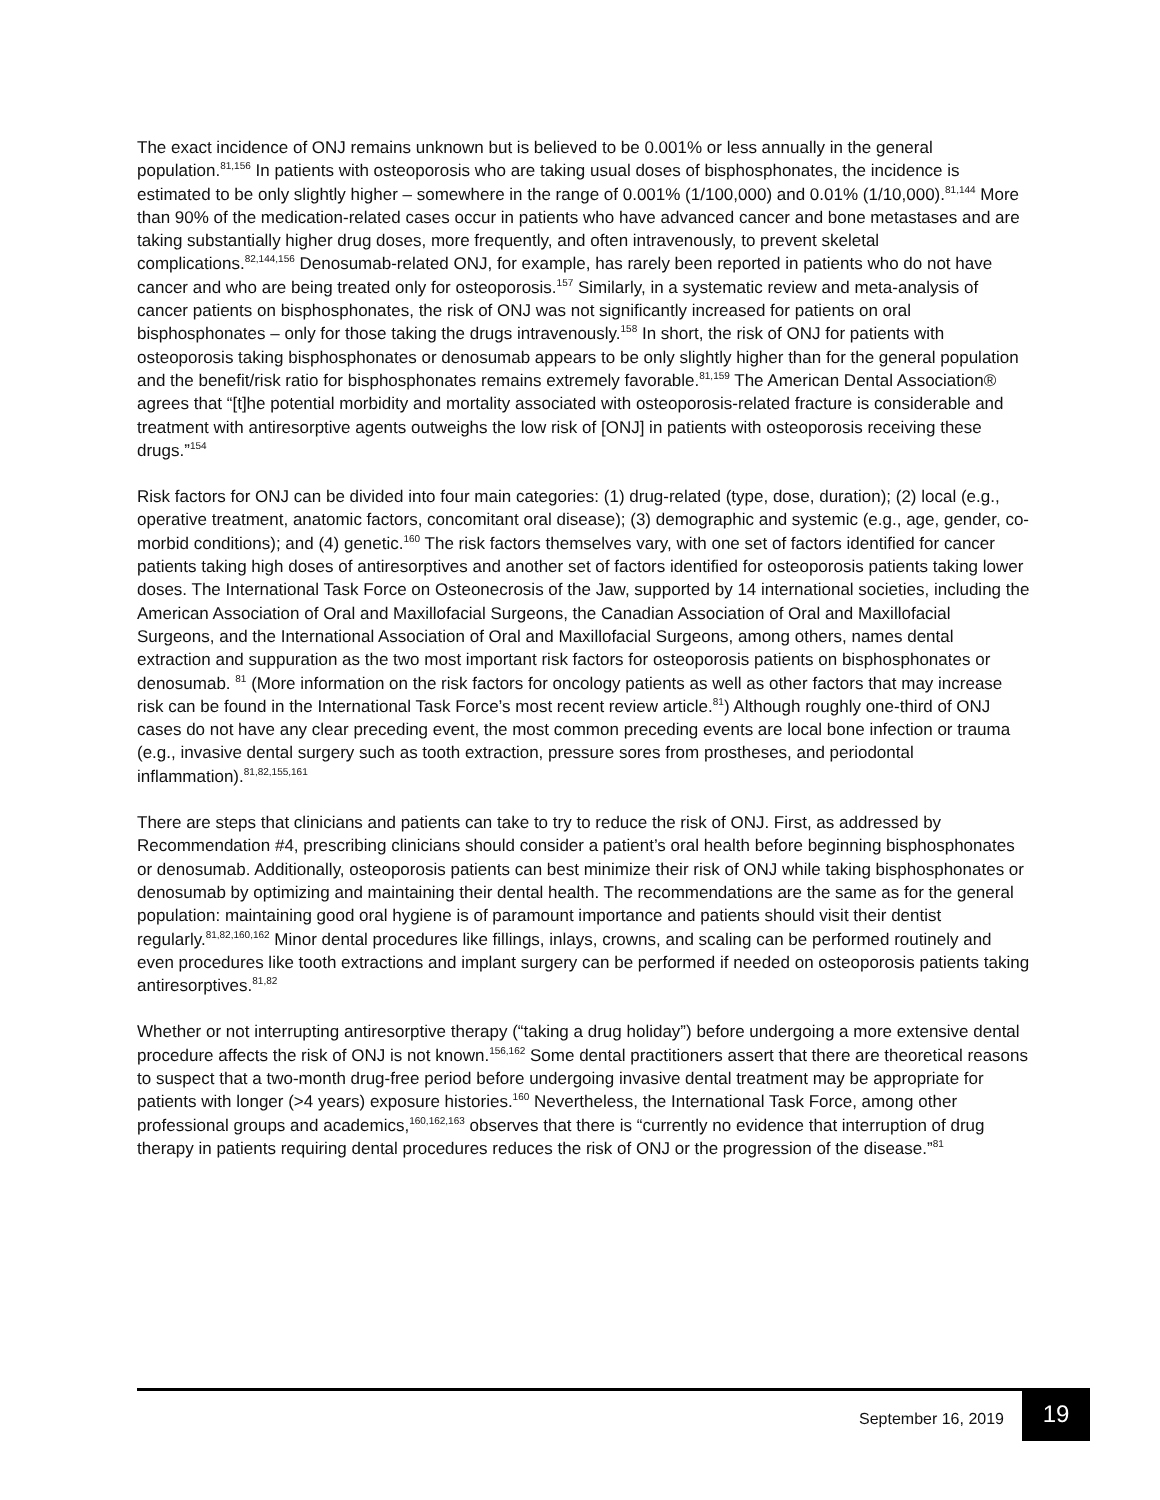The exact incidence of ONJ remains unknown but is believed to be 0.001% or less annually in the general population.<sup>81,156</sup> In patients with osteoporosis who are taking usual doses of bisphosphonates, the incidence is estimated to be only slightly higher – somewhere in the range of 0.001% (1/100,000) and 0.01% (1/10,000).<sup>81,144</sup> More than 90% of the medication-related cases occur in patients who have advanced cancer and bone metastases and are taking substantially higher drug doses, more frequently, and often intravenously, to prevent skeletal complications.<sup>82,144,156</sup> Denosumab-related ONJ, for example, has rarely been reported in patients who do not have cancer and who are being treated only for osteoporosis.<sup>157</sup> Similarly, in a systematic review and meta-analysis of cancer patients on bisphosphonates, the risk of ONJ was not significantly increased for patients on oral bisphosphonates – only for those taking the drugs intravenously.<sup>158</sup> In short, the risk of ONJ for patients with osteoporosis taking bisphosphonates or denosumab appears to be only slightly higher than for the general population and the benefit/risk ratio for bisphosphonates remains extremely favorable.<sup>81,159</sup> The American Dental Association® agrees that “[t]he potential morbidity and mortality associated with osteoporosis-related fracture is considerable and treatment with antiresorptive agents outweighs the low risk of [ONJ] in patients with osteoporosis receiving these drugs.”<sup>154</sup>
Risk factors for ONJ can be divided into four main categories: (1) drug-related (type, dose, duration); (2) local (e.g., operative treatment, anatomic factors, concomitant oral disease); (3) demographic and systemic (e.g., age, gender, co-morbid conditions); and (4) genetic.<sup>160</sup> The risk factors themselves vary, with one set of factors identified for cancer patients taking high doses of antiresorptives and another set of factors identified for osteoporosis patients taking lower doses. The International Task Force on Osteonecrosis of the Jaw, supported by 14 international societies, including the American Association of Oral and Maxillofacial Surgeons, the Canadian Association of Oral and Maxillofacial Surgeons, and the International Association of Oral and Maxillofacial Surgeons, among others, names dental extraction and suppuration as the two most important risk factors for osteoporosis patients on bisphosphonates or denosumab. <sup>81</sup> (More information on the risk factors for oncology patients as well as other factors that may increase risk can be found in the International Task Force’s most recent review article.<sup>81</sup>) Although roughly one-third of ONJ cases do not have any clear preceding event, the most common preceding events are local bone infection or trauma (e.g., invasive dental surgery such as tooth extraction, pressure sores from prostheses, and periodontal inflammation).<sup>81,82,155,161</sup>
There are steps that clinicians and patients can take to try to reduce the risk of ONJ. First, as addressed by Recommendation #4, prescribing clinicians should consider a patient’s oral health before beginning bisphosphonates or denosumab. Additionally, osteoporosis patients can best minimize their risk of ONJ while taking bisphosphonates or denosumab by optimizing and maintaining their dental health. The recommendations are the same as for the general population: maintaining good oral hygiene is of paramount importance and patients should visit their dentist regularly.<sup>81,82,160,162</sup> Minor dental procedures like fillings, inlays, crowns, and scaling can be performed routinely and even procedures like tooth extractions and implant surgery can be performed if needed on osteoporosis patients taking antiresorptives.<sup>81,82</sup>
Whether or not interrupting antiresorptive therapy (“taking a drug holiday”) before undergoing a more extensive dental procedure affects the risk of ONJ is not known.<sup>156,162</sup> Some dental practitioners assert that there are theoretical reasons to suspect that a two-month drug-free period before undergoing invasive dental treatment may be appropriate for patients with longer (>4 years) exposure histories.<sup>160</sup> Nevertheless, the International Task Force, among other professional groups and academics,<sup>160,162,163</sup> observes that there is “currently no evidence that interruption of drug therapy in patients requiring dental procedures reduces the risk of ONJ or the progression of the disease.”<sup>81</sup>
September 16, 2019 19